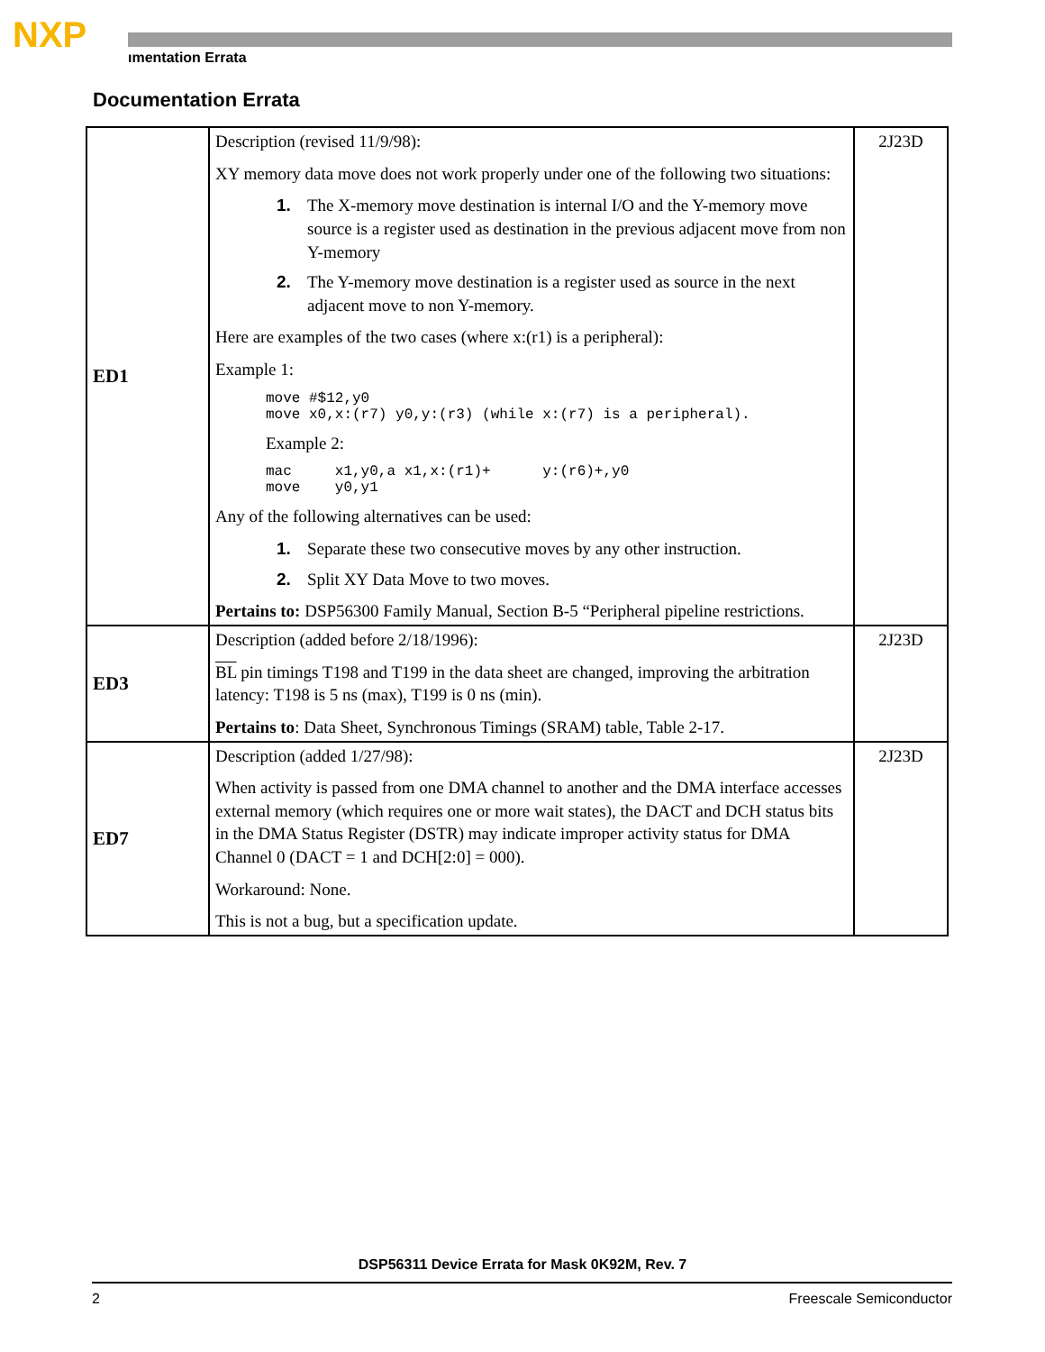NXP
ımentation Errata
Documentation Errata
| ED1 | Description (revised 11/9/98): XY memory data move does not work properly under one of the following two situations: 1. The X-memory move destination is internal I/O and the Y-memory move source is a register used as destination in the previous adjacent move from non Y-memory 2. The Y-memory move destination is a register used as source in the next adjacent move to non Y-memory. Here are examples of the two cases (where x:(r1) is a peripheral): Example 1: move #$12,y0 move x0,x:(r7) y0,y:(r3) (while x:(r7) is a peripheral). Example 2: mac x1,y0,a x1,x:(r1)+ y:(r6)+,y0 move y0,y1 Any of the following alternatives can be used: 1. Separate these two consecutive moves by any other instruction. 2. Split XY Data Move to two moves. Pertains to: DSP56300 Family Manual, Section B-5 “Peripheral pipeline restrictions. | 2J23D |
| ED3 | Description (added before 2/18/1996): BL pin timings T198 and T199 in the data sheet are changed, improving the arbitration latency: T198 is 5 ns (max), T199 is 0 ns (min). Pertains to : Data Sheet, Synchronous Timings (SRAM) table, Table 2-17. | 2J23D |
| ED7 | Description (added 1/27/98): When activity is passed from one DMA channel to another and the DMA interface accesses external memory (which requires one or more wait states), the DACT and DCH status bits in the DMA Status Register (DSTR) may indicate improper activity status for DMA Channel 0 (DACT = 1 and DCH[2:0] = 000). Workaround: None. This is not a bug, but a specification update. | 2J23D |
DSP56311 Device Errata for Mask 0K92M, Rev. 7
2 Freescale Semiconductor